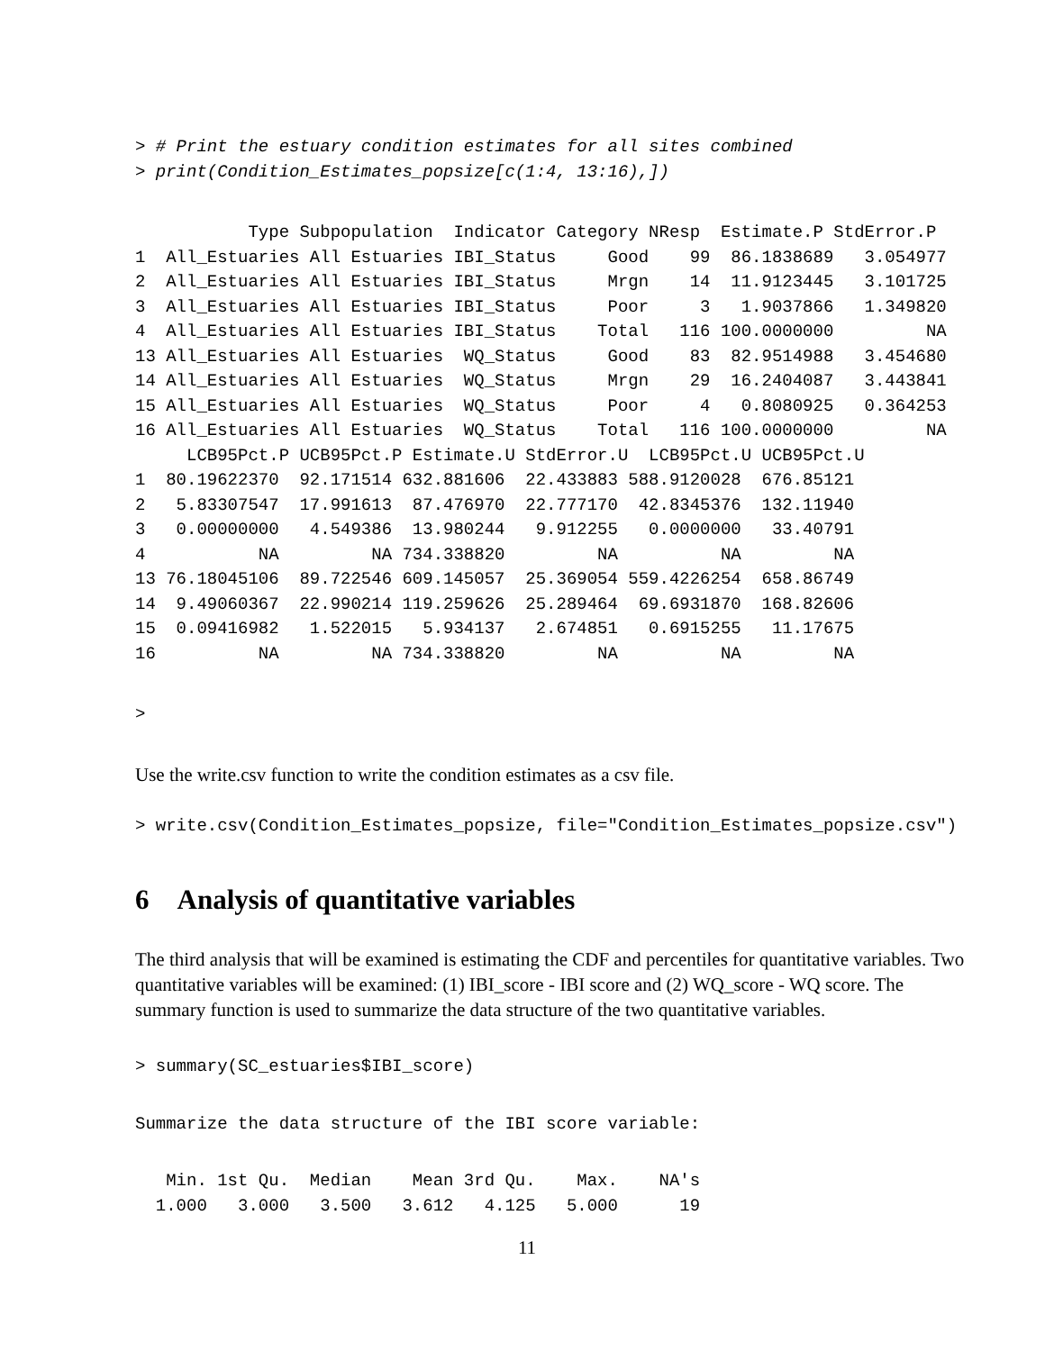> # Print the estuary condition estimates for all sites combined
> print(Condition_Estimates_popsize[c(1:4, 13:16),])
           Type Subpopulation  Indicator Category NResp  Estimate.P StdError.P
1  All_Estuaries All Estuaries IBI_Status     Good    99  86.1838689   3.054977
2  All_Estuaries All Estuaries IBI_Status     Mrgn    14  11.9123445   3.101725
3  All_Estuaries All Estuaries IBI_Status     Poor     3   1.9037866   1.349820
4  All_Estuaries All Estuaries IBI_Status    Total   116 100.0000000         NA
13 All_Estuaries All Estuaries  WQ_Status     Good    83  82.9514988   3.454680
14 All_Estuaries All Estuaries  WQ_Status     Mrgn    29  16.2404087   3.443841
15 All_Estuaries All Estuaries  WQ_Status     Poor     4   0.8080925   0.364253
16 All_Estuaries All Estuaries  WQ_Status    Total   116 100.0000000         NA
     LCB95Pct.P UCB95Pct.P Estimate.U StdError.U  LCB95Pct.U UCB95Pct.U
1  80.19622370  92.171514 632.881606  22.433883 588.9120028  676.85121
2   5.83307547  17.991613  87.476970  22.777170  42.8345376  132.11940
3   0.00000000   4.549386  13.980244   9.912255   0.0000000   33.40791
4           NA         NA 734.338820         NA          NA         NA
13 76.18045106  89.722546 609.145057  25.369054 559.4226254  658.86749
14  9.49060367  22.990214 119.259626  25.289464  69.6931870  168.82606
15  0.09416982   1.522015   5.934137   2.674851   0.6915255   11.17675
16          NA         NA 734.338820         NA          NA         NA
>
Use the write.csv function to write the condition estimates as a csv file.
> write.csv(Condition_Estimates_popsize, file="Condition_Estimates_popsize.csv")
6 Analysis of quantitative variables
The third analysis that will be examined is estimating the CDF and percentiles for quantitative variables. Two quantitative variables will be examined: (1) IBI_score - IBI score and (2) WQ_score - WQ score. The summary function is used to summarize the data structure of the two quantitative variables.
> summary(SC_estuaries$IBI_score)
Summarize the data structure of the IBI score variable:
   Min. 1st Qu.  Median    Mean 3rd Qu.    Max.    NA's 
  1.000   3.000   3.500   3.612   4.125   5.000      19 
11